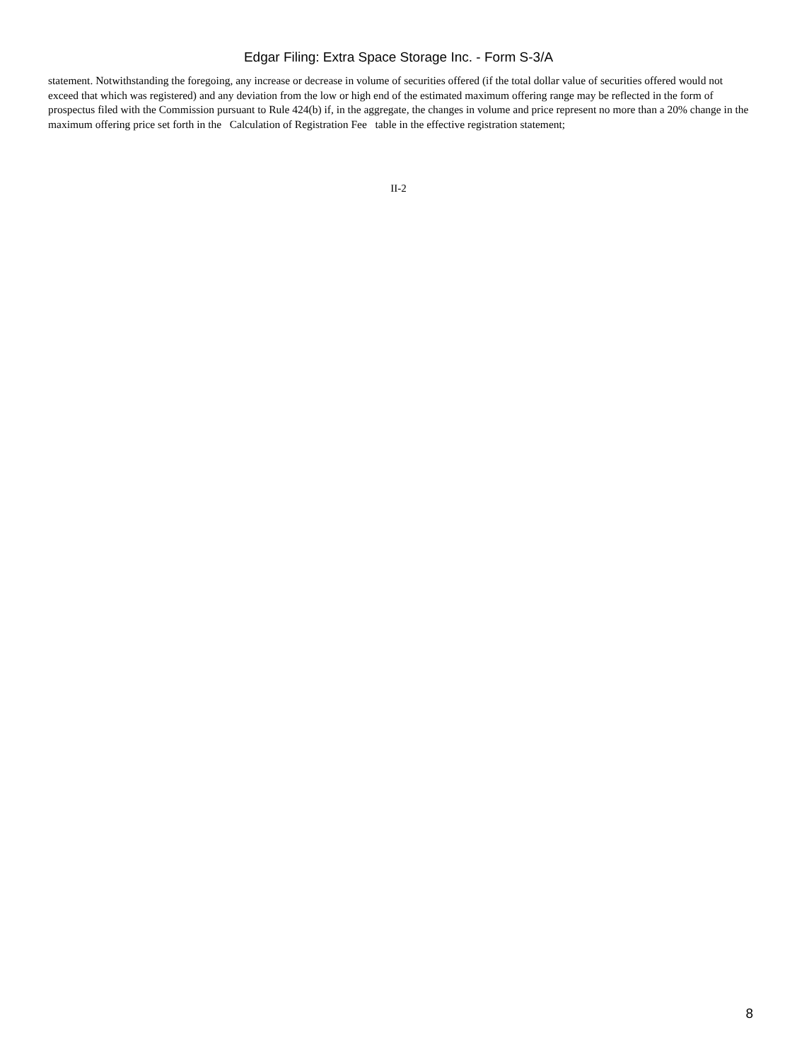Edgar Filing: Extra Space Storage Inc. - Form S-3/A
statement. Notwithstanding the foregoing, any increase or decrease in volume of securities offered (if the total dollar value of securities offered would not exceed that which was registered) and any deviation from the low or high end of the estimated maximum offering range may be reflected in the form of prospectus filed with the Commission pursuant to Rule 424(b) if, in the aggregate, the changes in volume and price represent no more than a 20% change in the maximum offering price set forth in the Calculation of Registration Fee table in the effective registration statement;
II-2
8